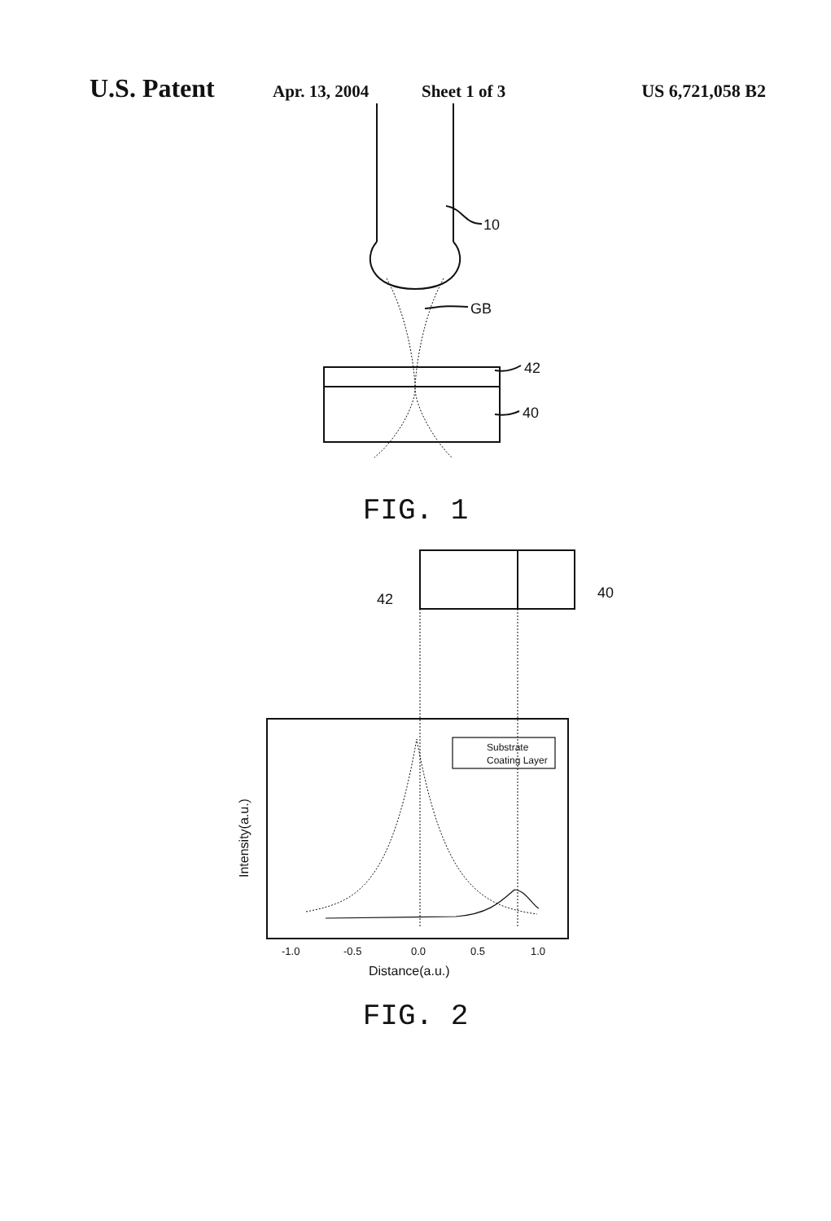U.S. Patent Apr. 13, 2004 Sheet 1 of 3 US 6,721,058 B2
10
GB
42
40
FIG. 1
42
40
Substrate
Coating Layer
-1.0
-0.5
0.0
0.5
1.0
Distance(a.u.)
Intensity(a.u.)
FIG. 2